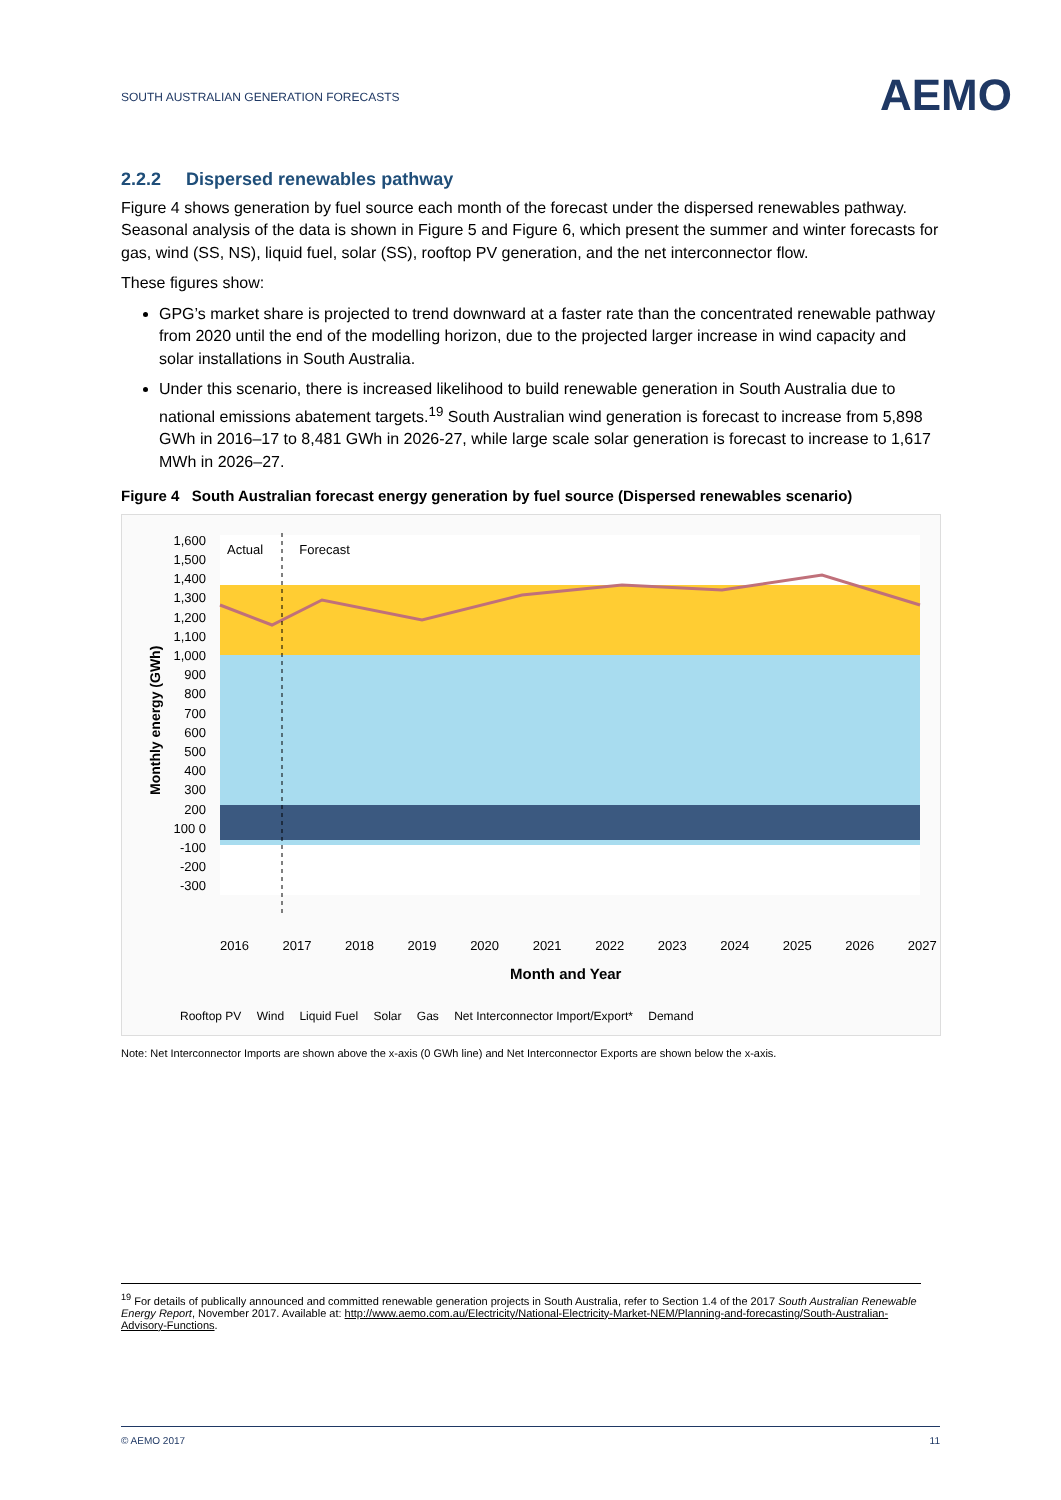SOUTH AUSTRALIAN GENERATION FORECASTS
AEMO
2.2.2 Dispersed renewables pathway
Figure 4 shows generation by fuel source each month of the forecast under the dispersed renewables pathway. Seasonal analysis of the data is shown in Figure 5 and Figure 6, which present the summer and winter forecasts for gas, wind (SS, NS), liquid fuel, solar (SS), rooftop PV generation, and the net interconnector flow.
These figures show:
GPG’s market share is projected to trend downward at a faster rate than the concentrated renewable pathway from 2020 until the end of the modelling horizon, due to the projected larger increase in wind capacity and solar installations in South Australia.
Under this scenario, there is increased likelihood to build renewable generation in South Australia due to national emissions abatement targets.<sup>19</sup> South Australian wind generation is forecast to increase from 5,898 GWh in 2016–17 to 8,481 GWh in 2026-27, while large scale solar generation is forecast to increase to 1,617 MWh in 2026–27.
Figure 4 South Australian forecast energy generation by fuel source (Dispersed renewables scenario)
Actual Forecast
1,600 1,500 1,400 1,300 1,200 1,100 1,000 900 800 700 600 500 400 300 200 100 0 -100 -200 -300
Monthly energy (GWh)
2016 2017 2018 2019 2020 2021 2022 2023 2024 2025 2026 2027
Month and Year
Rooftop PV Wind Liquid Fuel Solar Gas Net Interconnector Import/Export* Demand
Note: Net Interconnector Imports are shown above the x-axis (0 GWh line) and Net Interconnector Exports are shown below the x-axis.
<sup>19</sup> For details of publically announced and committed renewable generation projects in South Australia, refer to Section 1.4 of the 2017 South Australian Renewable Energy Report, November 2017. Available at: http://www.aemo.com.au/Electricity/National-Electricity-Market-NEM/Planning-and-forecasting/South-Australian-Advisory-Functions.
© AEMO 2017 11